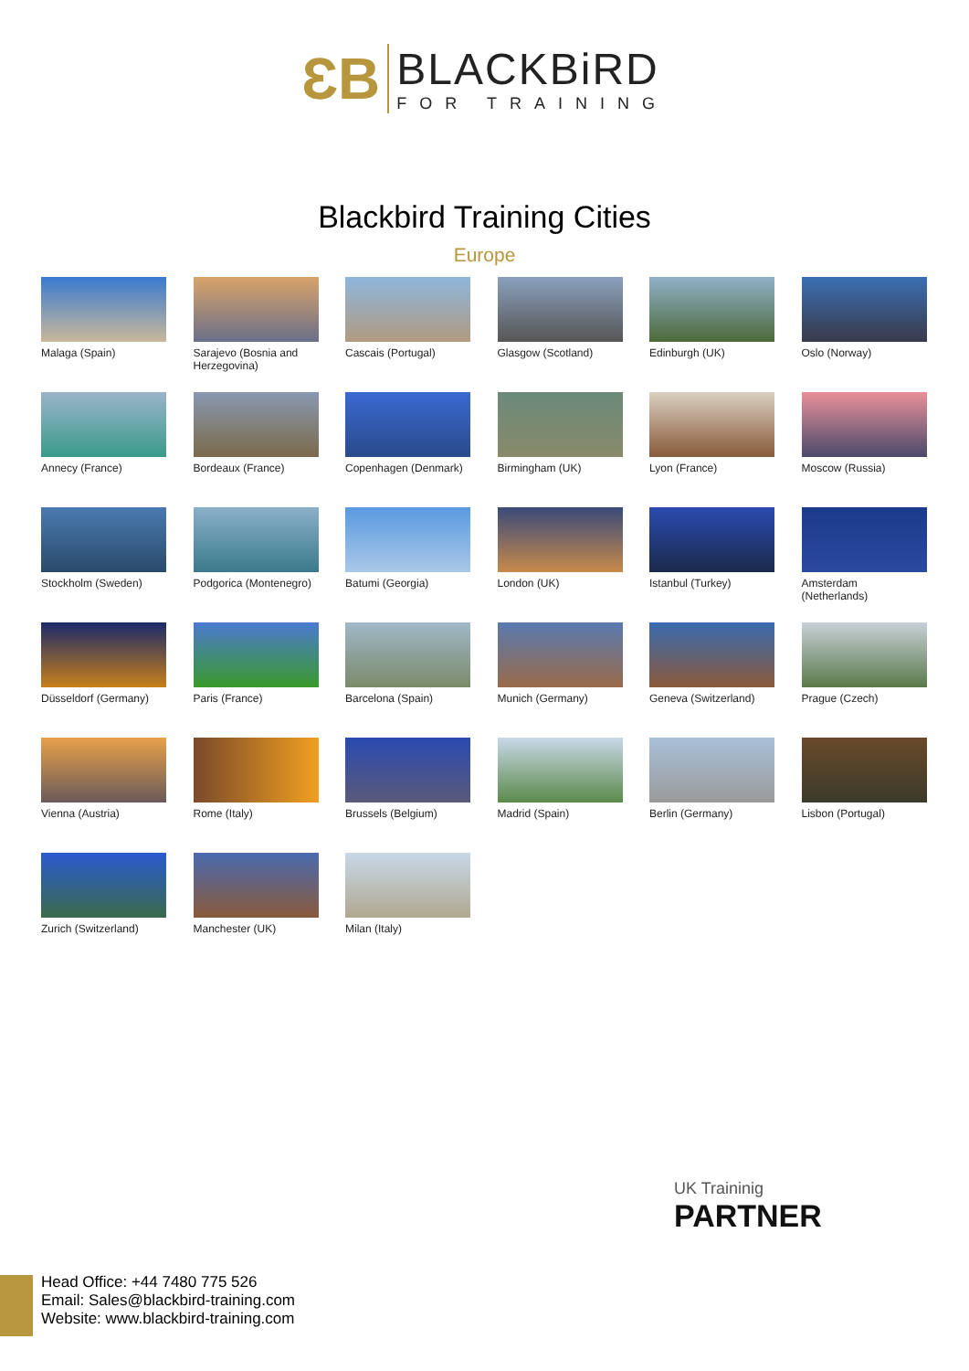ƐB
BLACKBiRD
FOR TRAINING
Blackbird Training Cities
Europe
Malaga (Spain)
Sarajevo (Bosnia and Herzegovina)
Cascais (Portugal)
Glasgow (Scotland)
Edinburgh (UK)
Oslo (Norway)
Annecy (France)
Bordeaux (France)
Copenhagen (Denmark)
Birmingham (UK)
Lyon (France)
Moscow (Russia)
Stockholm (Sweden)
Podgorica (Montenegro)
Batumi (Georgia)
London (UK)
Istanbul (Turkey)
Amsterdam (Netherlands)
Düsseldorf (Germany)
Paris (France)
Barcelona (Spain)
Munich (Germany)
Geneva (Switzerland)
Prague (Czech)
Vienna (Austria)
Rome (Italy)
Brussels (Belgium)
Madrid (Spain)
Berlin (Germany)
Lisbon (Portugal)
Zurich (Switzerland)
Manchester (UK)
Milan (Italy)
UK Traininig
PARTNER
Head Office: +44 7480 775 526
Email: Sales@blackbird-training.com
Website: www.blackbird-training.com